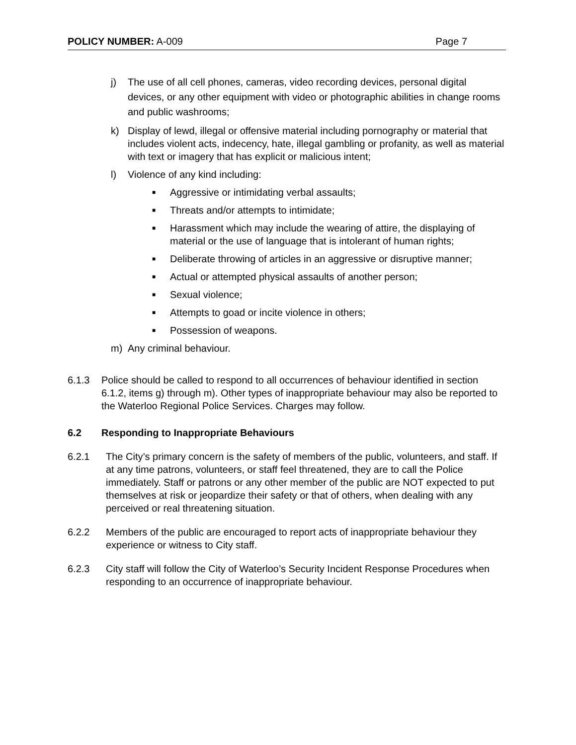POLICY NUMBER: A-009 Page 7
j) The use of all cell phones, cameras, video recording devices, personal digital devices, or any other equipment with video or photographic abilities in change rooms and public washrooms;
k) Display of lewd, illegal or offensive material including pornography or material that includes violent acts, indecency, hate, illegal gambling or profanity, as well as material with text or imagery that has explicit or malicious intent;
l) Violence of any kind including:
■ Aggressive or intimidating verbal assaults;
■ Threats and/or attempts to intimidate;
■ Harassment which may include the wearing of attire, the displaying of material or the use of language that is intolerant of human rights;
■ Deliberate throwing of articles in an aggressive or disruptive manner;
■ Actual or attempted physical assaults of another person;
■ Sexual violence;
■ Attempts to goad or incite violence in others;
■ Possession of weapons.
m) Any criminal behaviour.
6.1.3 Police should be called to respond to all occurrences of behaviour identified in section 6.1.2, items g) through m). Other types of inappropriate behaviour may also be reported to the Waterloo Regional Police Services. Charges may follow.
6.2 Responding to Inappropriate Behaviours
6.2.1 The City’s primary concern is the safety of members of the public, volunteers, and staff. If at any time patrons, volunteers, or staff feel threatened, they are to call the Police immediately. Staff or patrons or any other member of the public are NOT expected to put themselves at risk or jeopardize their safety or that of others, when dealing with any perceived or real threatening situation.
6.2.2 Members of the public are encouraged to report acts of inappropriate behaviour they experience or witness to City staff.
6.2.3 City staff will follow the City of Waterloo’s Security Incident Response Procedures when responding to an occurrence of inappropriate behaviour.